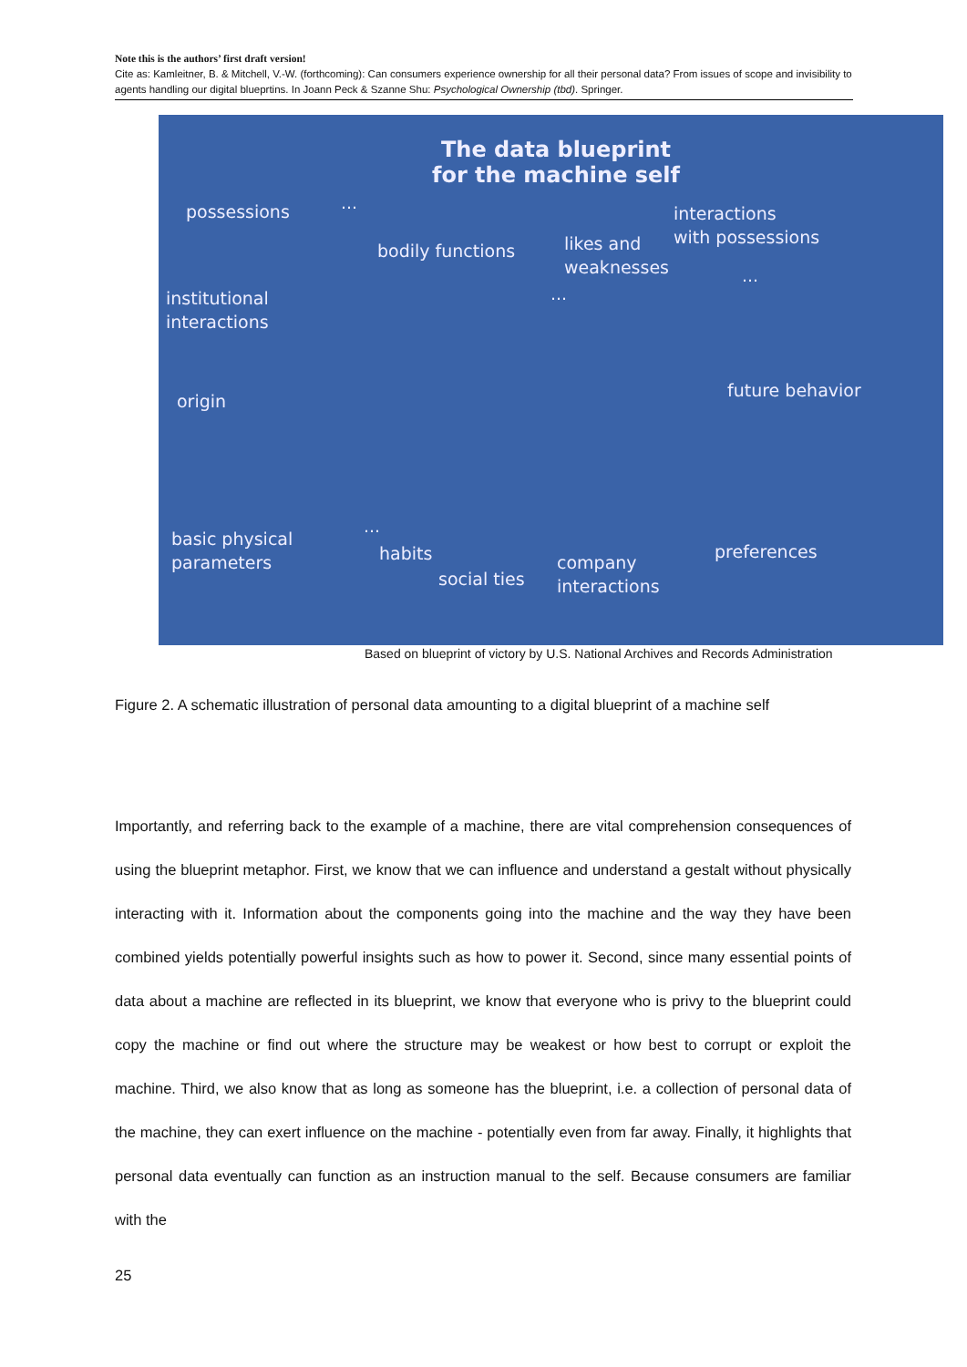Note this is the authors’ first draft version!
Cite as: Kamleitner, B. & Mitchell, V.-W. (forthcoming): Can consumers experience ownership for all their personal data? From issues of scope and invisibility to agents handling our digital blueprtins. In Joann Peck & Szanne Shu: Psychological Ownership (tbd). Springer.
The data blueprint
for the machine self
possessions ...
bodily functions
likes and
weaknesses
interactions
with possessions
...
institutional
interactions
...
origin
future behavior
basic physical
parameters
...
habits
social ties
company
interactions
preferences
Based on blueprint of victory by U.S. National Archives and Records Administration
Figure 2. A schematic illustration of personal data amounting to a digital blueprint of a machine self
Importantly, and referring back to the example of a machine, there are vital comprehension consequences of using the blueprint metaphor. First, we know that we can influence and understand a gestalt without physically interacting with it. Information about the components going into the machine and the way they have been combined yields potentially powerful insights such as how to power it. Second, since many essential points of data about a machine are reflected in its blueprint, we know that everyone who is privy to the blueprint could copy the machine or find out where the structure may be weakest or how best to corrupt or exploit the machine. Third, we also know that as long as someone has the blueprint, i.e. a collection of personal data of the machine, they can exert influence on the machine - potentially even from far away. Finally, it highlights that personal data eventually can function as an instruction manual to the self. Because consumers are familiar with the
25